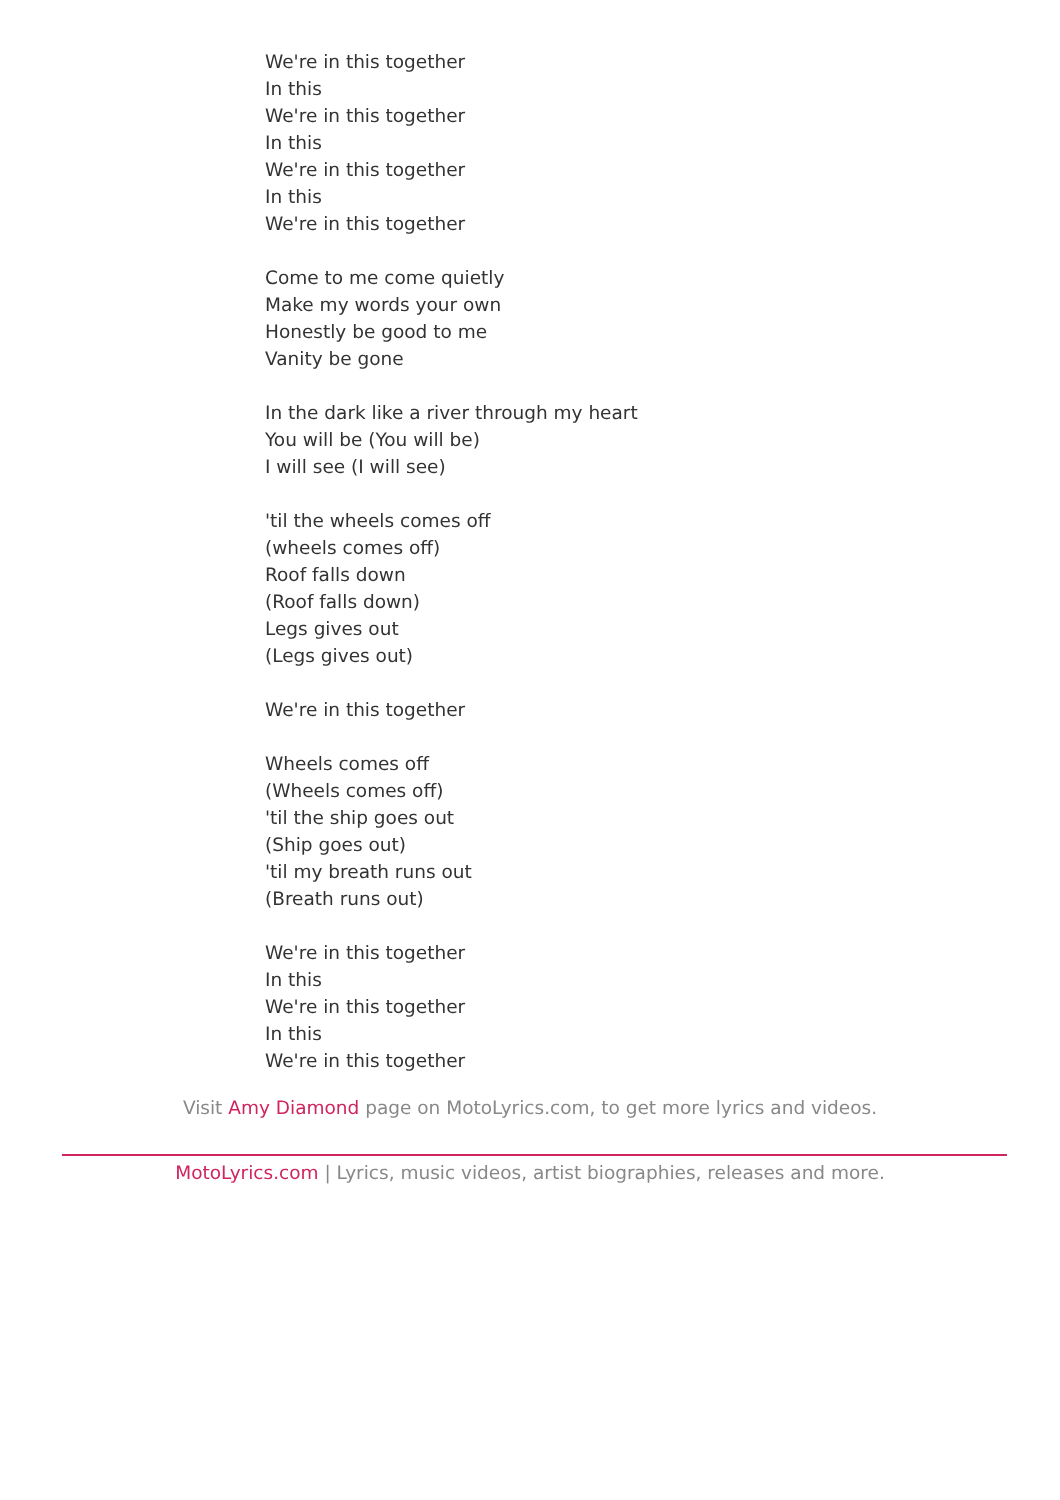We're in this together
In this
We're in this together
In this
We're in this together
In this
We're in this together
Come to me come quietly
Make my words your own
Honestly be good to me
Vanity be gone
In the dark like a river through my heart
You will be (You will be)
I will see (I will see)
'til the wheels comes off
(wheels comes off)
Roof falls down
(Roof falls down)
Legs gives out
(Legs gives out)
We're in this together
Wheels comes off
(Wheels comes off)
'til the ship goes out
(Ship goes out)
'til my breath runs out
(Breath runs out)
We're in this together
In this
We're in this together
In this
We're in this together
Visit Amy Diamond page on MotoLyrics.com, to get more lyrics and videos.
MotoLyrics.com | Lyrics, music videos, artist biographies, releases and more.